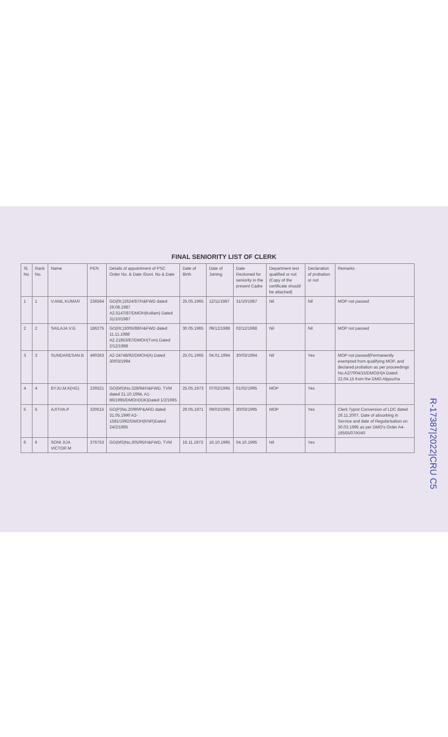FINAL SENIORITY LIST OF CLERK
| Sl. No | Rank No. | Name | PEN | Details of appointment of PSC Order No. & Date /Govt. No & Date | Date of Birth | Date of Joining | Date Reckoned for seniority in the present Cadre | Department test qualified or not (Copy of the certificate should be attached) | Declaration of probation or not | Remarks |
| --- | --- | --- | --- | --- | --- | --- | --- | --- | --- | --- |
| 1 | 1 | V.ANIL KUMAR | 236564 | GO(Rt.)2624/87/H&FWD dated 29.08.1987 A2.5147/87/DMOH(Kollam) Dated 31/10/1987 | 25.05.1965 | 12/11/1987 | 31/10/1987 | Nil | Nil | MOP not passed |
| 2 | 2 | SAILAJA.V.G | 186275 | GO(Rt.)3005/88/H&FWD dated 11.11.1988 A2.21853/87/DMOH(Tvm) Dated 2/12/1988 | 30.05.1965 | 09/12/1988 | 02/12/1988 | Nil | Nil | MOP not passed |
| 3 | 3 | SUNDARESAN.B | 490363 | A2-24748/92/DMOH(A) Dated 30/03/1994 | 25.01.1965 | 04.01.1994 | 30/03/1994 | Nil | Yes | MOP not passed(Permanently exempted from qualifying MOP, and declared probation as per proceedings No.A2/7004/15/DMO(H)A Dated 22.04.15 from the DMO Alppuzha |
| 4 | 4 | BYJU.M.K(HG) | 239321 | GO(MS)No.328/94/H&FWD, TVM dated 21.10.1994, A1-86/1995/DMOH(IDK)Dated 1/2/1995 | 25.05.1973 | 07/02/1995 | 01/02/1995 | MOP | Yes | |
| 5 | 5 | AJITHA.P | 330615 | GO(P)No.20/90/P&ARD dated 31.05.1990 A2-1581/1992/DMOH(KNR)Dated 24/2/1995 | 29.05.1971 | 09/03/1995 | 30/03/1995 | MOP | Yes | Clerk Typist Conversion of LDC dated 26.11.2007. Date of absorbing in Service and date of Regularisation on 30.03.1995 as per DMO's Order A4-19565/07/KNR |
| 6 | 6 | SONI JIJA VICTOR M | 376753 | GO(MS)No.305/95/H&FWD, TVM | 16.11.1973 | 16.10.1995 | 04.10.1995 | Nil | Yes | |
R-17387|2022|CRU C5